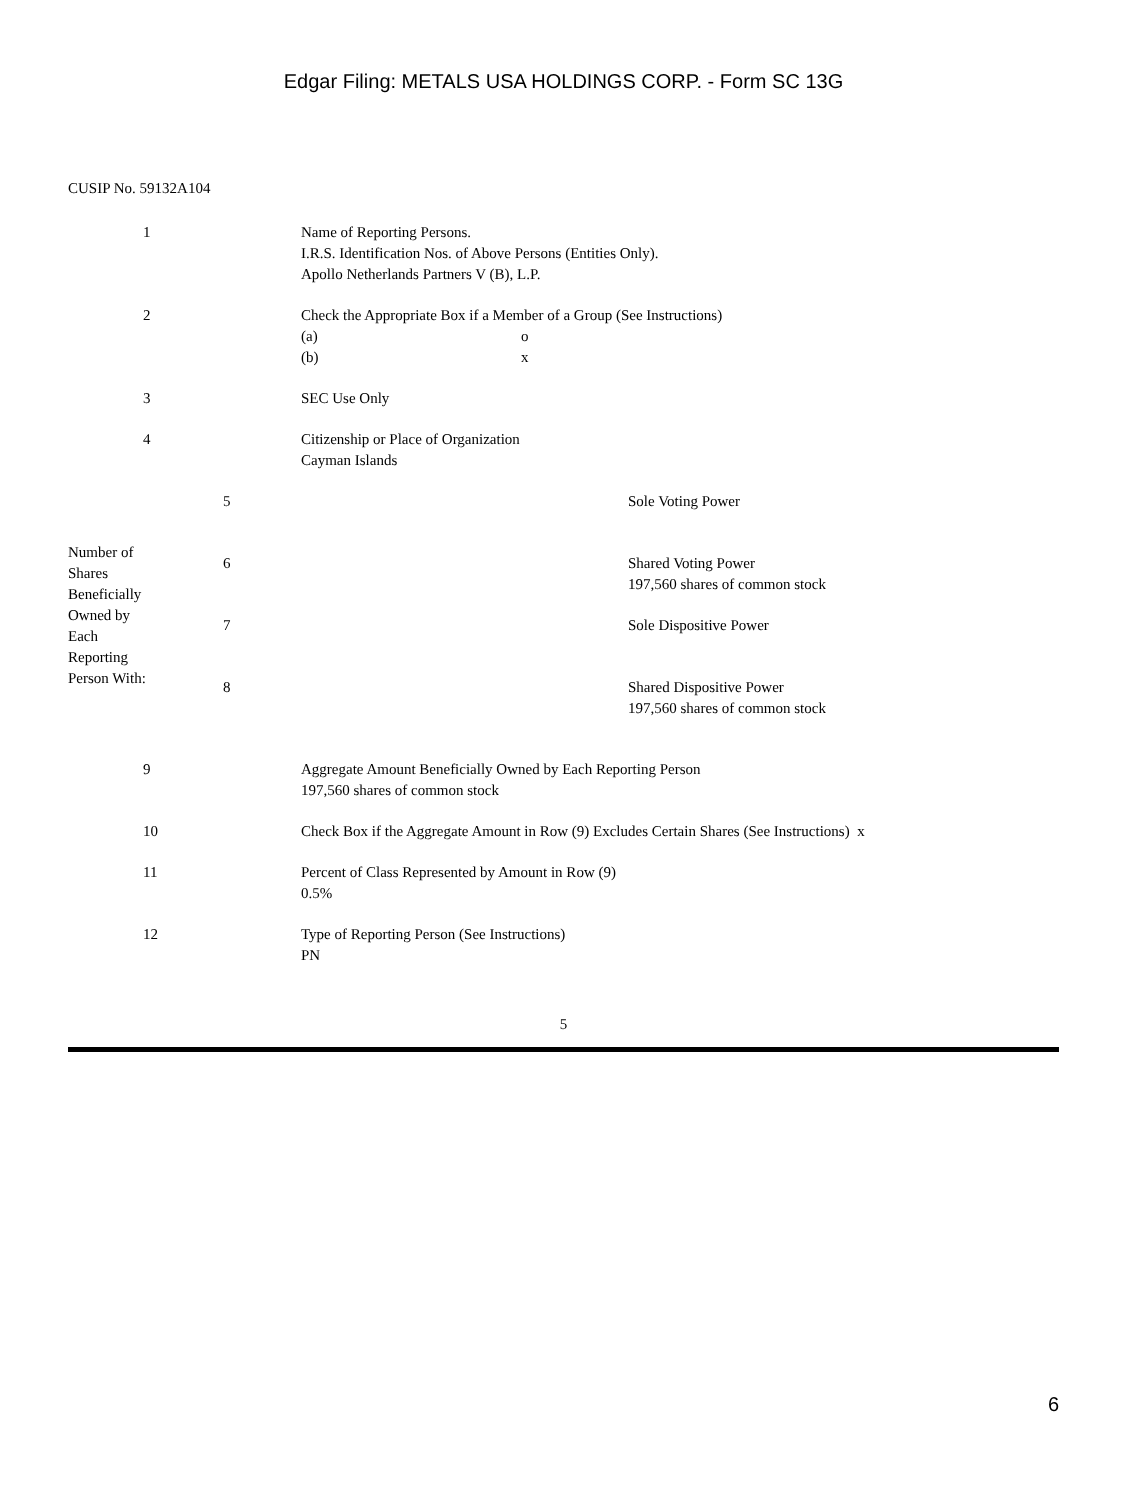Edgar Filing: METALS USA HOLDINGS CORP. - Form SC 13G
CUSIP No. 59132A104
| 1 | Name of Reporting Persons. I.R.S. Identification Nos. of Above Persons (Entities Only). Apollo Netherlands Partners V (B), L.P. |
| 2 | Check the Appropriate Box if a Member of a Group (See Instructions) (a) o (b) x |
| 3 | SEC Use Only |
| 4 | Citizenship or Place of Organization Cayman Islands |
| Number of Shares Beneficially Owned by Each Reporting Person With: | 5 | Sole Voting Power |
| | 6 | Shared Voting Power 197,560 shares of common stock |
| | 7 | Sole Dispositive Power |
| | 8 | Shared Dispositive Power 197,560 shares of common stock |
| 9 | Aggregate Amount Beneficially Owned by Each Reporting Person 197,560 shares of common stock |
| 10 | Check Box if the Aggregate Amount in Row (9) Excludes Certain Shares (See Instructions) x |
| 11 | Percent of Class Represented by Amount in Row (9) 0.5% |
| 12 | Type of Reporting Person (See Instructions) PN |
5
6